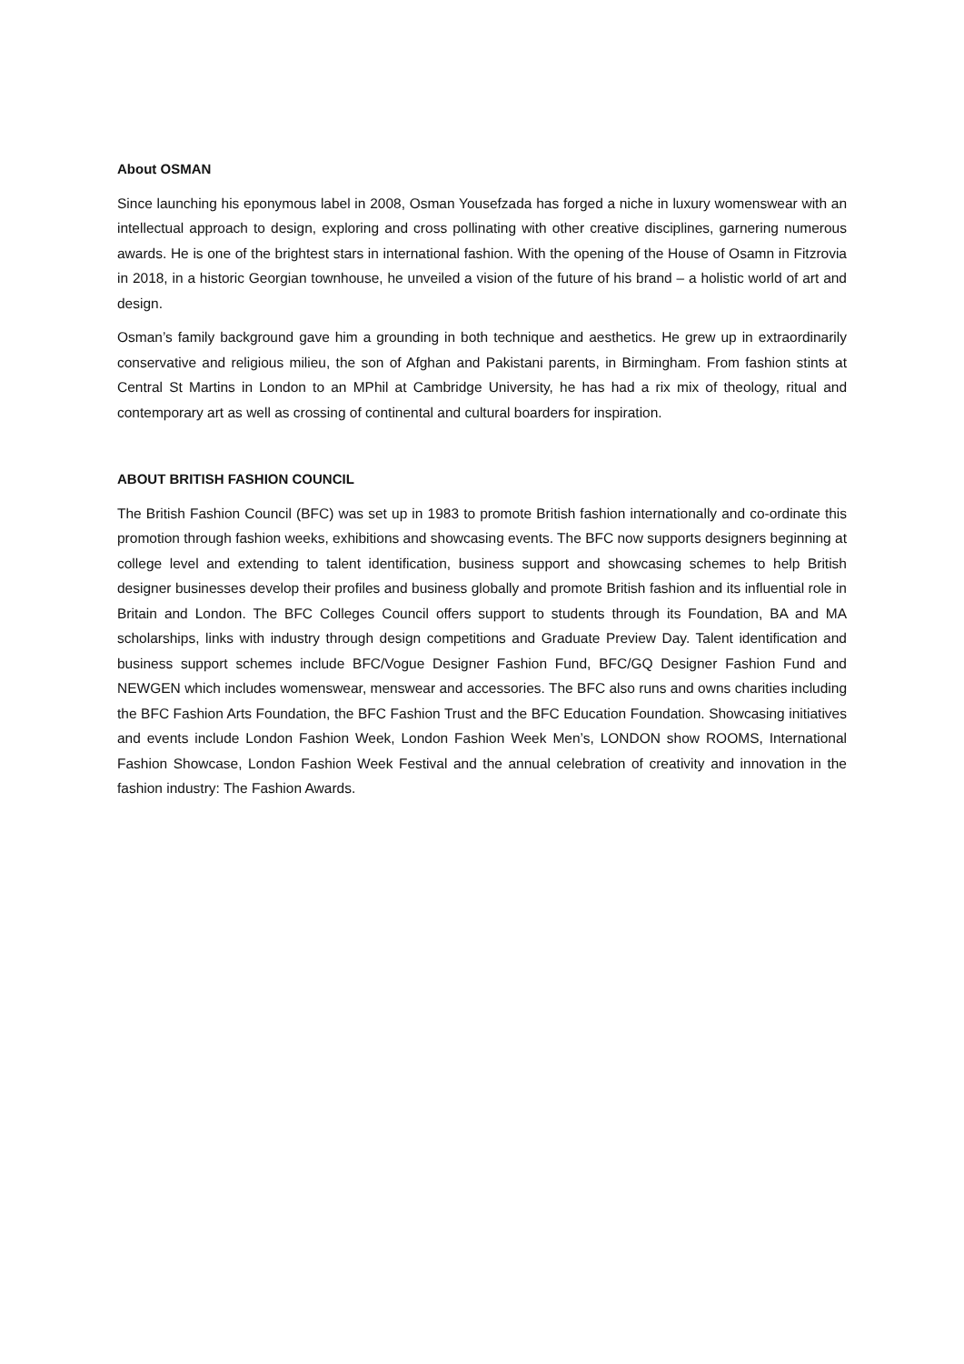About OSMAN
Since launching his eponymous label in 2008, Osman Yousefzada has forged a niche in luxury womenswear with an intellectual approach to design, exploring and cross pollinating with other creative disciplines, garnering numerous awards. He is one of the brightest stars in international fashion. With the opening of the House of Osamn in Fitzrovia in 2018, in a historic Georgian townhouse, he unveiled a vision of the future of his brand – a holistic world of art and design.
Osman’s family background gave him a grounding in both technique and aesthetics. He grew up in extraordinarily conservative and religious milieu, the son of Afghan and Pakistani parents, in Birmingham. From fashion stints at Central St Martins in London to an MPhil at Cambridge University, he has had a rix mix of theology, ritual and contemporary art as well as crossing of continental and cultural boarders for inspiration.
ABOUT BRITISH FASHION COUNCIL
The British Fashion Council (BFC) was set up in 1983 to promote British fashion internationally and co-ordinate this promotion through fashion weeks, exhibitions and showcasing events. The BFC now supports designers beginning at college level and extending to talent identification, business support and showcasing schemes to help British designer businesses develop their profiles and business globally and promote British fashion and its influential role in Britain and London. The BFC Colleges Council offers support to students through its Foundation, BA and MA scholarships, links with industry through design competitions and Graduate Preview Day. Talent identification and business support schemes include BFC/Vogue Designer Fashion Fund, BFC/GQ Designer Fashion Fund and NEWGEN which includes womenswear, menswear and accessories. The BFC also runs and owns charities including the BFC Fashion Arts Foundation, the BFC Fashion Trust and the BFC Education Foundation. Showcasing initiatives and events include London Fashion Week, London Fashion Week Men’s, LONDON show ROOMS, International Fashion Showcase, London Fashion Week Festival and the annual celebration of creativity and innovation in the fashion industry: The Fashion Awards.